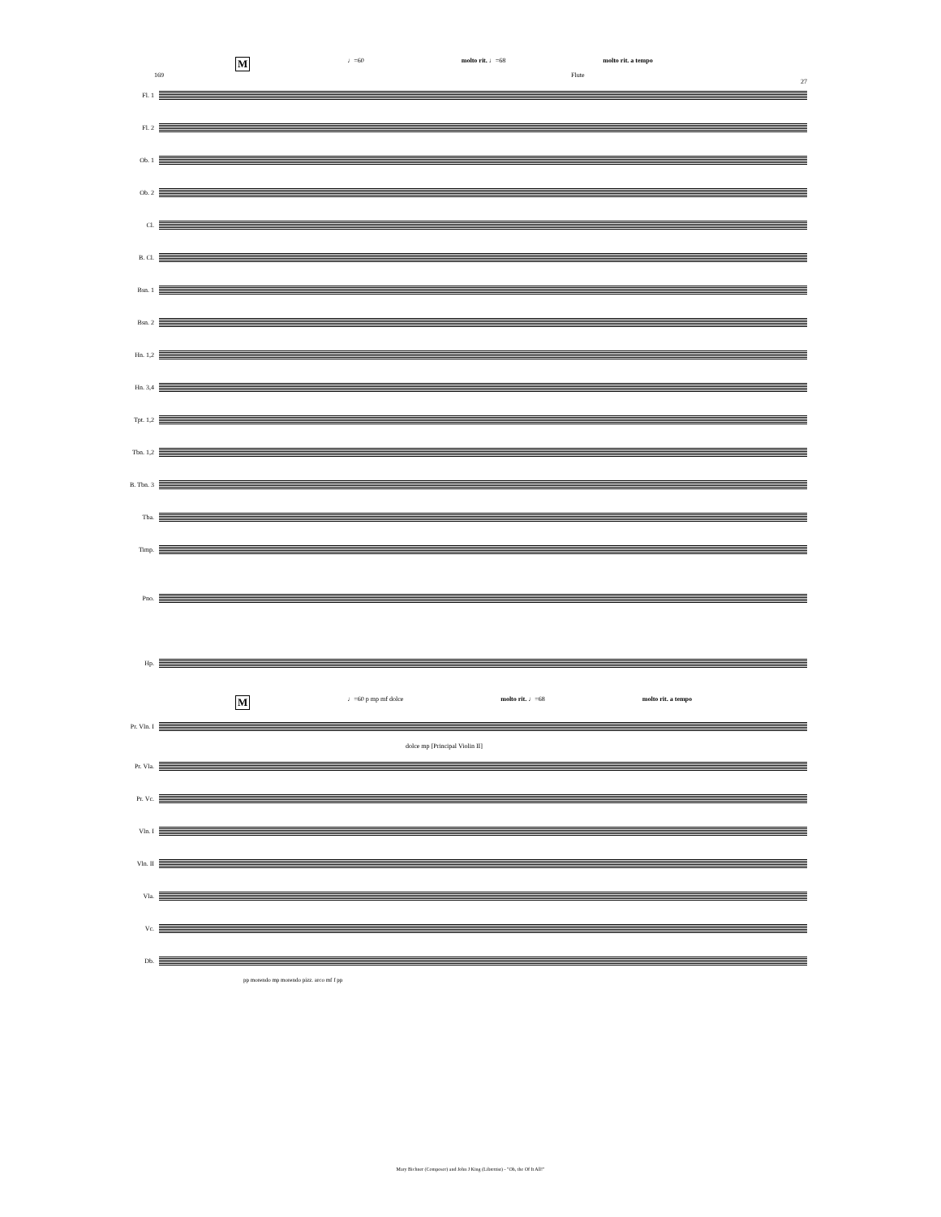M ♩=60 molto rit. ♩=68 molto rit. a tempo
27
169 Flute
Fl. 1
Fl. 2
Ob. 1
Ob. 2
Cl.
B. Cl.
Bsn. 1
Bsn. 2
Hn. 1,2
Hn. 3,4
Tpt. 1,2
Tbn. 1,2
B. Tbn. 3
Tba.
Timp.
Pno.
Hp.
M ♩=60 p mp mf dolce molto rit. ♩=68 molto rit. a tempo
Pr. Vln. I
dolce mp [Principal Violin II]
Pr. Vla.
Pr. Vc.
Vln. I
Vln. II
Vla.
Vc.
Db.
pp morendo mp morendo pizz. arco mf f pp
Mary Bichner (Composer) and John J King (Librettist) - "Oh, the Of It All!"